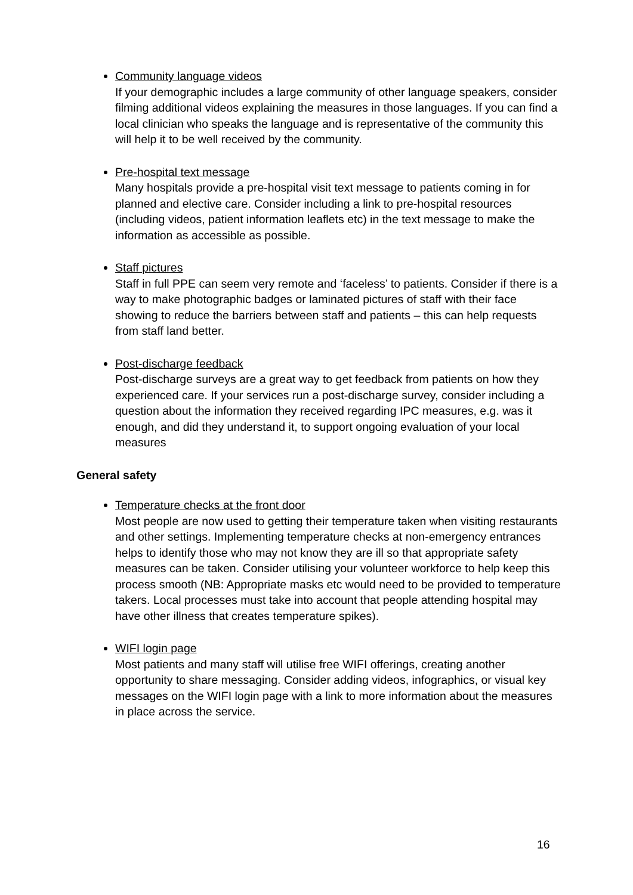Community language videos
If your demographic includes a large community of other language speakers, consider filming additional videos explaining the measures in those languages. If you can find a local clinician who speaks the language and is representative of the community this will help it to be well received by the community.
Pre-hospital text message
Many hospitals provide a pre-hospital visit text message to patients coming in for planned and elective care. Consider including a link to pre-hospital resources (including videos, patient information leaflets etc) in the text message to make the information as accessible as possible.
Staff pictures
Staff in full PPE can seem very remote and ‘faceless’ to patients. Consider if there is a way to make photographic badges or laminated pictures of staff with their face showing to reduce the barriers between staff and patients – this can help requests from staff land better.
Post-discharge feedback
Post-discharge surveys are a great way to get feedback from patients on how they experienced care. If your services run a post-discharge survey, consider including a question about the information they received regarding IPC measures, e.g. was it enough, and did they understand it, to support ongoing evaluation of your local measures
General safety
Temperature checks at the front door
Most people are now used to getting their temperature taken when visiting restaurants and other settings. Implementing temperature checks at non-emergency entrances helps to identify those who may not know they are ill so that appropriate safety measures can be taken. Consider utilising your volunteer workforce to help keep this process smooth (NB: Appropriate masks etc would need to be provided to temperature takers. Local processes must take into account that people attending hospital may have other illness that creates temperature spikes).
WIFI login page
Most patients and many staff will utilise free WIFI offerings, creating another opportunity to share messaging. Consider adding videos, infographics, or visual key messages on the WIFI login page with a link to more information about the measures in place across the service.
16